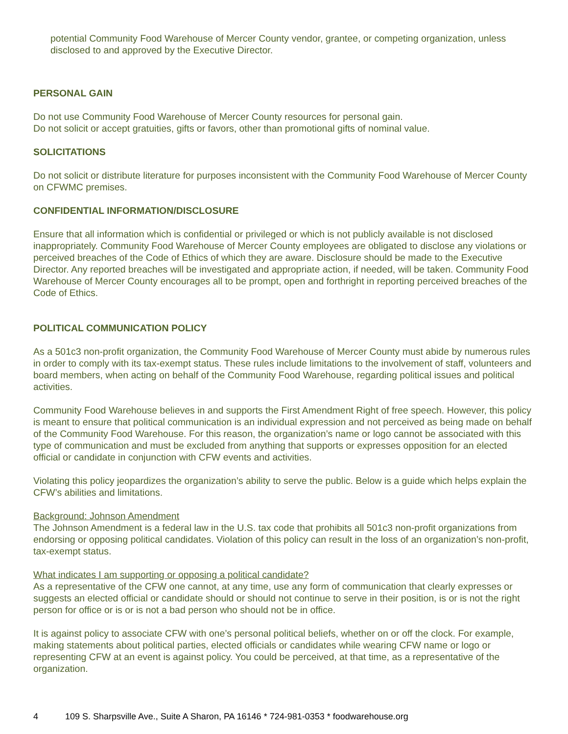potential Community Food Warehouse of Mercer County vendor, grantee, or competing organization, unless disclosed to and approved by the Executive Director.
PERSONAL GAIN
Do not use Community Food Warehouse of Mercer County resources for personal gain.
Do not solicit or accept gratuities, gifts or favors, other than promotional gifts of nominal value.
SOLICITATIONS
Do not solicit or distribute literature for purposes inconsistent with the Community Food Warehouse of Mercer County on CFWMC premises.
CONFIDENTIAL INFORMATION/DISCLOSURE
Ensure that all information which is confidential or privileged or which is not publicly available is not disclosed inappropriately. Community Food Warehouse of Mercer County employees are obligated to disclose any violations or perceived breaches of the Code of Ethics of which they are aware. Disclosure should be made to the Executive Director. Any reported breaches will be investigated and appropriate action, if needed, will be taken. Community Food Warehouse of Mercer County encourages all to be prompt, open and forthright in reporting perceived breaches of the Code of Ethics.
POLITICAL COMMUNICATION POLICY
As a 501c3 non-profit organization, the Community Food Warehouse of Mercer County must abide by numerous rules in order to comply with its tax-exempt status. These rules include limitations to the involvement of staff, volunteers and board members, when acting on behalf of the Community Food Warehouse, regarding political issues and political activities.
Community Food Warehouse believes in and supports the First Amendment Right of free speech. However, this policy is meant to ensure that political communication is an individual expression and not perceived as being made on behalf of the Community Food Warehouse. For this reason, the organization’s name or logo cannot be associated with this type of communication and must be excluded from anything that supports or expresses opposition for an elected official or candidate in conjunction with CFW events and activities.
Violating this policy jeopardizes the organization’s ability to serve the public. Below is a guide which helps explain the CFW’s abilities and limitations.
Background: Johnson Amendment
The Johnson Amendment is a federal law in the U.S. tax code that prohibits all 501c3 non-profit organizations from endorsing or opposing political candidates. Violation of this policy can result in the loss of an organization’s non-profit, tax-exempt status.
What indicates I am supporting or opposing a political candidate?
As a representative of the CFW one cannot, at any time, use any form of communication that clearly expresses or suggests an elected official or candidate should or should not continue to serve in their position, is or is not the right person for office or is or is not a bad person who should not be in office.
It is against policy to associate CFW with one’s personal political beliefs, whether on or off the clock. For example, making statements about political parties, elected officials or candidates while wearing CFW name or logo or representing CFW at an event is against policy. You could be perceived, at that time, as a representative of the organization.
4 109 S. Sharpsville Ave., Suite A Sharon, PA 16146 * 724-981-0353 * foodwarehouse.org